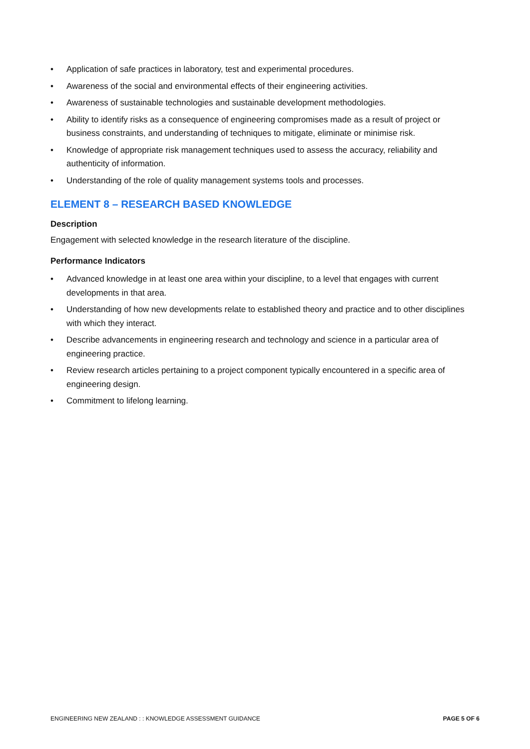• Application of safe practices in laboratory, test and experimental procedures.
• Awareness of the social and environmental effects of their engineering activities.
• Awareness of sustainable technologies and sustainable development methodologies.
• Ability to identify risks as a consequence of engineering compromises made as a result of project or business constraints, and understanding of techniques to mitigate, eliminate or minimise risk.
• Knowledge of appropriate risk management techniques used to assess the accuracy, reliability and authenticity of information.
• Understanding of the role of quality management systems tools and processes.
ELEMENT 8 – RESEARCH BASED KNOWLEDGE
Description
Engagement with selected knowledge in the research literature of the discipline.
Performance Indicators
• Advanced knowledge in at least one area within your discipline, to a level that engages with current developments in that area.
• Understanding of how new developments relate to established theory and practice and to other disciplines with which they interact.
• Describe advancements in engineering research and technology and science in a particular area of engineering practice.
• Review research articles pertaining to a project component typically encountered in a specific area of engineering design.
• Commitment to lifelong learning.
ENGINEERING NEW ZEALAND : : KNOWLEDGE ASSESSMENT GUIDANCE
PAGE 5 OF 6